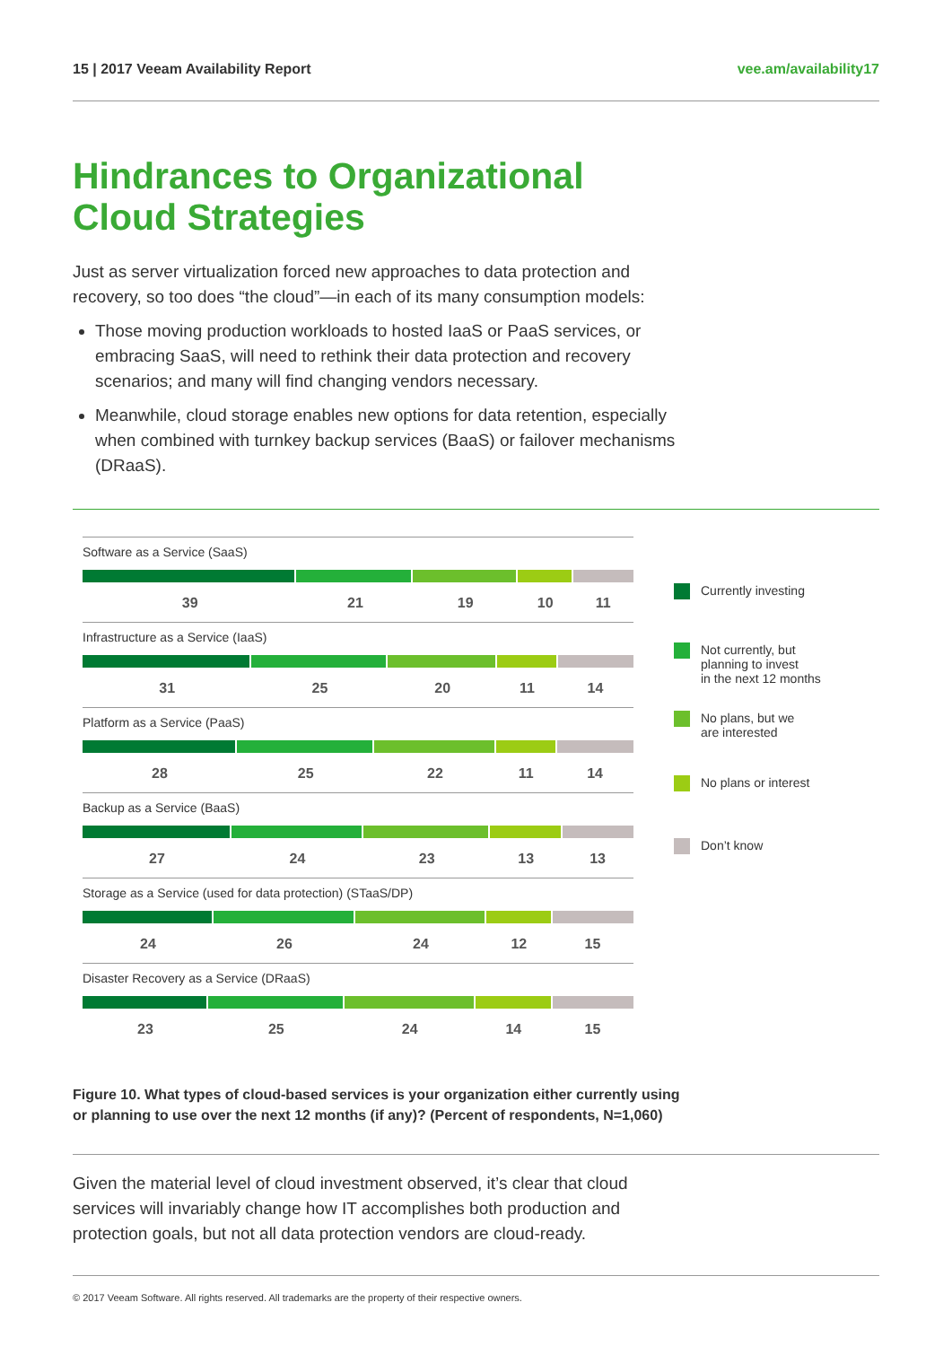15 | 2017 Veeam Availability Report vee.am/availability17
Hindrances to Organizational
Cloud Strategies
Just as server virtualization forced new approaches to data protection and recovery, so too does “the cloud”—in each of its many consumption models:
Those moving production workloads to hosted IaaS or PaaS services, or embracing SaaS, will need to rethink their data protection and recovery scenarios; and many will find changing vendors necessary.
Meanwhile, cloud storage enables new options for data retention, especially when combined with turnkey backup services (BaaS) or failover mechanisms (DRaaS).
Software as a Service (SaaS)
39 21 19 10 11
Infrastructure as a Service (IaaS)
31 25 20 11 14
Platform as a Service (PaaS)
28 25 22 11 14
Backup as a Service (BaaS)
27 24 23 13 13
Storage as a Service (used for data protection) (STaaS/DP)
24 26 24 12 15
Disaster Recovery as a Service (DRaaS)
23 25 24 14 15
Currently investing
Not currently, but
planning to invest
in the next 12 months
No plans, but we
are interested
No plans or interest
Don’t know
Figure 10. What types of cloud-based services is your organization either currently using
or planning to use over the next 12 months (if any)? (Percent of respondents, N=1,060)
Given the material level of cloud investment observed, it’s clear that cloud services will invariably change how IT accomplishes both production and protection goals, but not all data protection vendors are cloud-ready.
© 2017 Veeam Software. All rights reserved. All trademarks are the property of their respective owners.